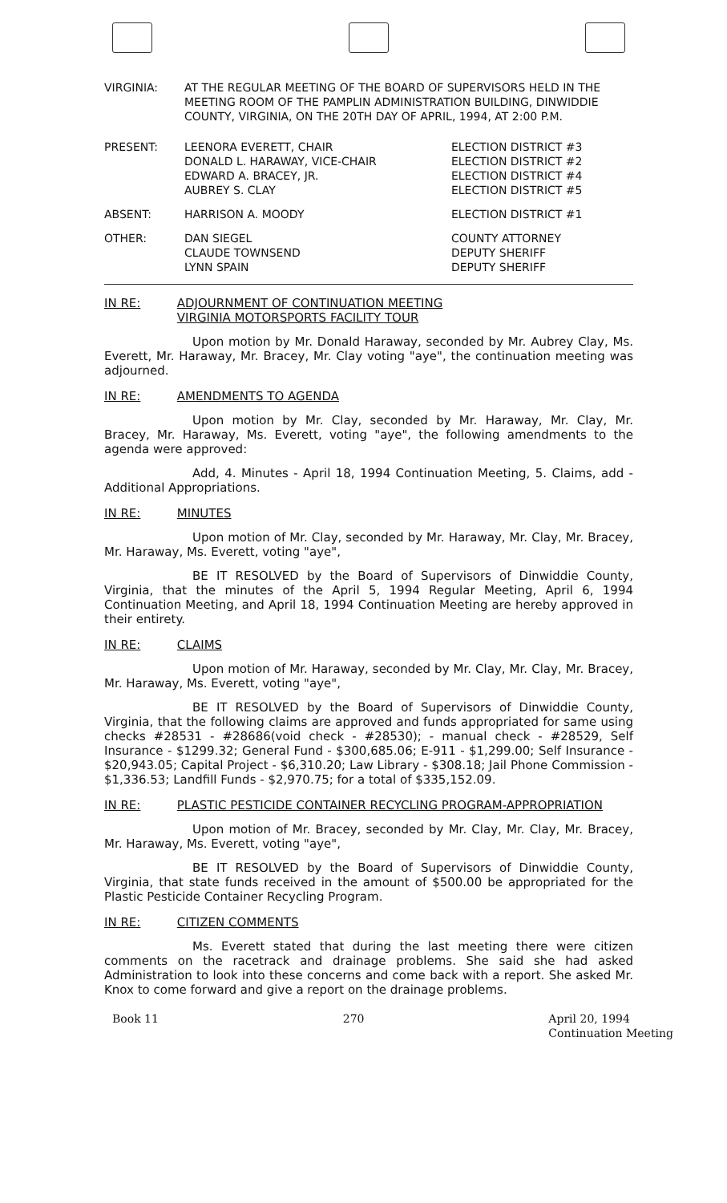| VIRGINIA: | AT THE REGULAR MEETING OF THE BOARD OF SUPERVISORS HELD IN THE MEETING ROOM OF THE PAMPLIN ADMINISTRATION BUILDING, DINWIDDIE COUNTY, VIRGINIA, ON THE 20TH DAY OF APRIL, 1994, AT 2:00 P.M. |
| PRESENT: | LEENORA EVERETT, CHAIR DONALD L. HARAWAY, VICE-CHAIR EDWARD A. BRACEY, JR. AUBREY S. CLAY | ELECTION DISTRICT #3 ELECTION DISTRICT #2 ELECTION DISTRICT #4 ELECTION DISTRICT #5 |
| ABSENT: | HARRISON A. MOODY | ELECTION DISTRICT #1 |
| OTHER: | DAN SIEGEL CLAUDE TOWNSEND LYNN SPAIN | COUNTY ATTORNEY DEPUTY SHERIFF DEPUTY SHERIFF |
IN RE: ADJOURNMENT OF CONTINUATION MEETING
VIRGINIA MOTORSPORTS FACILITY TOUR
Upon motion by Mr. Donald Haraway, seconded by Mr. Aubrey Clay, Ms. Everett, Mr. Haraway, Mr. Bracey, Mr. Clay voting "aye", the continuation meeting was adjourned.
IN RE: AMENDMENTS TO AGENDA
Upon motion by Mr. Clay, seconded by Mr. Haraway, Mr. Clay, Mr. Bracey, Mr. Haraway, Ms. Everett, voting "aye", the following amendments to the agenda were approved:
Add, 4. Minutes - April 18, 1994 Continuation Meeting, 5. Claims, add - Additional Appropriations.
IN RE: MINUTES
Upon motion of Mr. Clay, seconded by Mr. Haraway, Mr. Clay, Mr. Bracey, Mr. Haraway, Ms. Everett, voting "aye",
BE IT RESOLVED by the Board of Supervisors of Dinwiddie County, Virginia, that the minutes of the April 5, 1994 Regular Meeting, April 6, 1994 Continuation Meeting, and April 18, 1994 Continuation Meeting are hereby approved in their entirety.
IN RE: CLAIMS
Upon motion of Mr. Haraway, seconded by Mr. Clay, Mr. Clay, Mr. Bracey, Mr. Haraway, Ms. Everett, voting "aye",
BE IT RESOLVED by the Board of Supervisors of Dinwiddie County, Virginia, that the following claims are approved and funds appropriated for same using checks #28531 - #28686(void check - #28530); - manual check - #28529, Self Insurance - $1299.32; General Fund - $300,685.06; E-911 - $1,299.00; Self Insurance - $20,943.05; Capital Project - $6,310.20; Law Library - $308.18; Jail Phone Commission - $1,336.53; Landfill Funds - $2,970.75; for a total of $335,152.09.
IN RE: PLASTIC PESTICIDE CONTAINER RECYCLING PROGRAM-APPROPRIATION
Upon motion of Mr. Bracey, seconded by Mr. Clay, Mr. Clay, Mr. Bracey, Mr. Haraway, Ms. Everett, voting "aye",
BE IT RESOLVED by the Board of Supervisors of Dinwiddie County, Virginia, that state funds received in the amount of $500.00 be appropriated for the Plastic Pesticide Container Recycling Program.
IN RE: CITIZEN COMMENTS
Ms. Everett stated that during the last meeting there were citizen comments on the racetrack and drainage problems. She said she had asked Administration to look into these concerns and come back with a report. She asked Mr. Knox to come forward and give a report on the drainage problems.
Book 11 270 April 20, 1994
Continuation Meeting